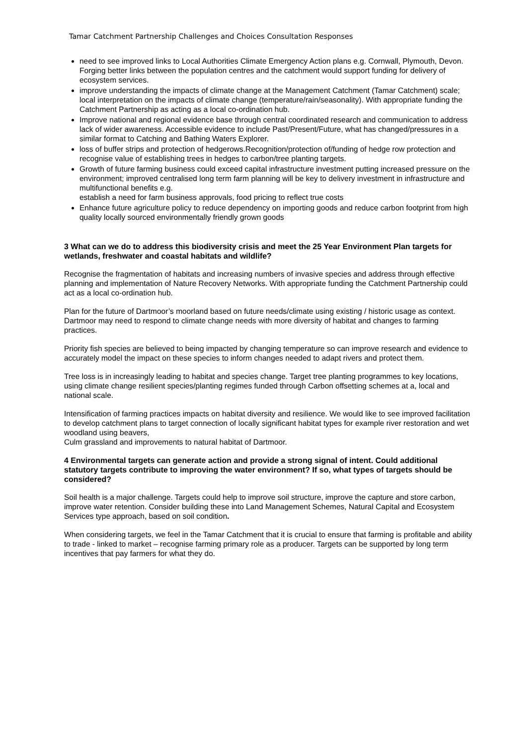Tamar Catchment Partnership Challenges and Choices Consultation Responses
need to see improved links to Local Authorities Climate Emergency Action plans e.g. Cornwall, Plymouth, Devon. Forging better links between the population centres and the catchment would support funding for delivery of ecosystem services.
improve understanding the impacts of climate change at the Management Catchment (Tamar Catchment) scale; local interpretation on the impacts of climate change (temperature/rain/seasonality). With appropriate funding the Catchment Partnership as acting as a local co-ordination hub.
Improve national and regional evidence base through central coordinated research and communication to address lack of wider awareness. Accessible evidence to include Past/Present/Future, what has changed/pressures in a similar format to Catching and Bathing Waters Explorer.
loss of buffer strips and protection of hedgerows.Recognition/protection of/funding of hedge row protection and recognise value of establishing trees in hedges to carbon/tree planting targets.
Growth of future farming business could exceed capital infrastructure investment putting increased pressure on the environment; improved centralised long term farm planning will be key to delivery investment in infrastructure and multifunctional benefits e.g.
establish a need for farm business approvals, food pricing to reflect true costs
Enhance future agriculture policy to reduce dependency on importing goods and reduce carbon footprint from high quality locally sourced environmentally friendly grown goods
3 What can we do to address this biodiversity crisis and meet the 25 Year Environment Plan targets for wetlands, freshwater and coastal habitats and wildlife?
Recognise the fragmentation of habitats and increasing numbers of invasive species and address through effective planning and implementation of Nature Recovery Networks. With appropriate funding the Catchment Partnership could act as a local co-ordination hub.
Plan for the future of Dartmoor’s moorland based on future needs/climate using existing / historic usage as context. Dartmoor may need to respond to climate change needs with more diversity of habitat and changes to farming practices.
Priority fish species are believed to being impacted by changing temperature so can improve research and evidence to accurately model the impact on these species to inform changes needed to adapt rivers and protect them.
Tree loss is in increasingly leading to habitat and species change. Target tree planting programmes to key locations, using climate change resilient species/planting regimes funded through Carbon offsetting schemes at a, local and national scale.
Intensification of farming practices impacts on habitat diversity and resilience. We would like to see improved facilitation to develop catchment plans to target connection of locally significant habitat types for example river restoration and wet woodland using beavers,
Culm grassland and improvements to natural habitat of Dartmoor.
4 Environmental targets can generate action and provide a strong signal of intent. Could additional statutory targets contribute to improving the water environment? If so, what types of targets should be considered?
Soil health is a major challenge. Targets could help to improve soil structure, improve the capture and store carbon, improve water retention. Consider building these into Land Management Schemes, Natural Capital and Ecosystem Services type approach, based on soil condition.
When considering targets, we feel in the Tamar Catchment that it is crucial to ensure that farming is profitable and ability to trade - linked to market – recognise farming primary role as a producer. Targets can be supported by long term incentives that pay farmers for what they do.